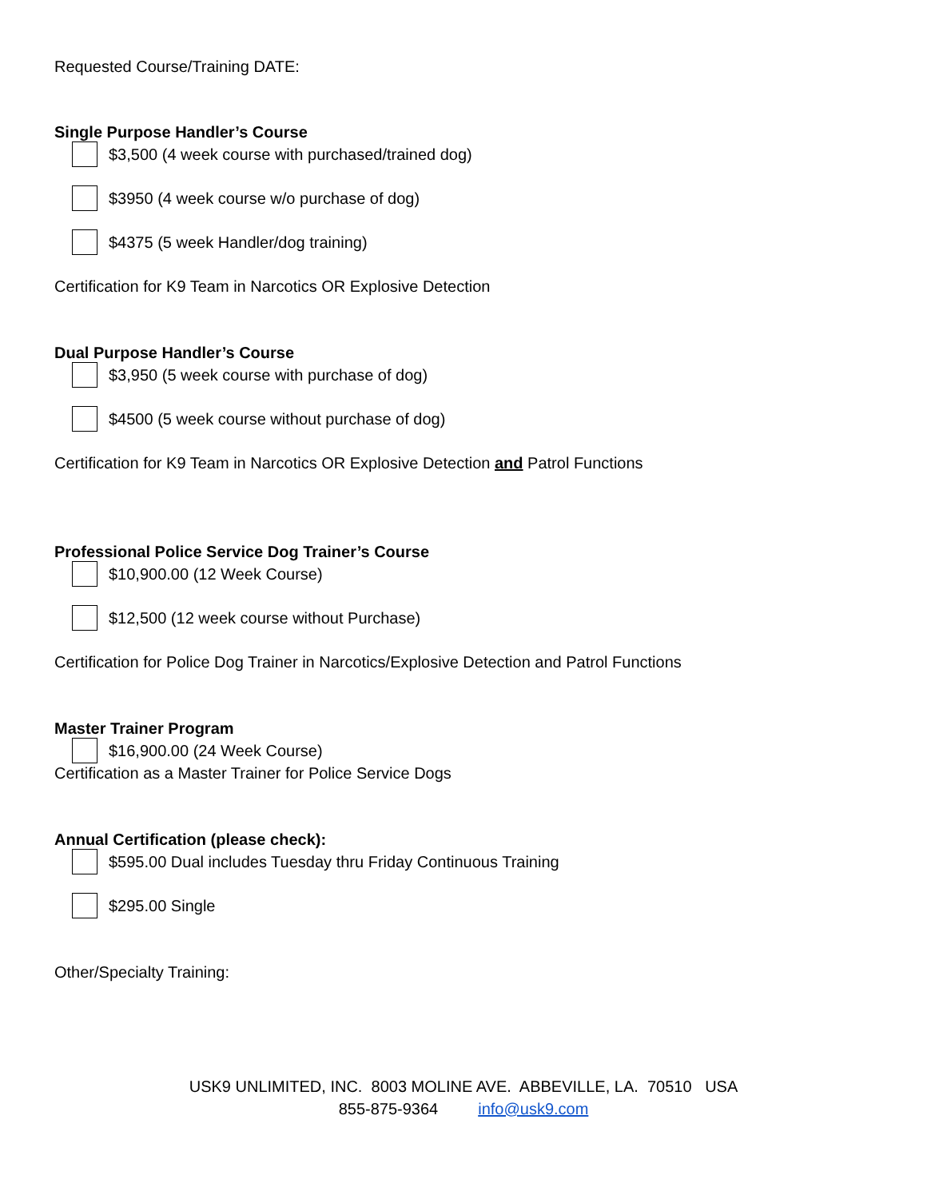Requested Course/Training DATE:
Single Purpose Handler’s Course
$3,500 (4 week course with purchased/trained dog)
$3950 (4 week course w/o purchase of dog)
$4375 (5 week Handler/dog training)
Certification for K9 Team in Narcotics OR Explosive Detection
Dual Purpose Handler’s Course
$3,950 (5 week course with purchase of dog)
$4500 (5 week course without purchase of dog)
Certification for K9 Team in Narcotics OR Explosive Detection and Patrol Functions
Professional Police Service Dog Trainer’s Course
$10,900.00 (12 Week Course)
$12,500 (12 week course without Purchase)
Certification for Police Dog Trainer in Narcotics/Explosive Detection and Patrol Functions
Master Trainer Program
$16,900.00 (24 Week Course)
Certification as a Master Trainer for Police Service Dogs
Annual Certification (please check):
$595.00 Dual includes Tuesday thru Friday Continuous Training
$295.00 Single
Other/Specialty Training:
USK9 UNLIMITED, INC. 8003 MOLINE AVE. ABBEVILLE, LA. 70510 USA
855-875-9364 info@usk9.com